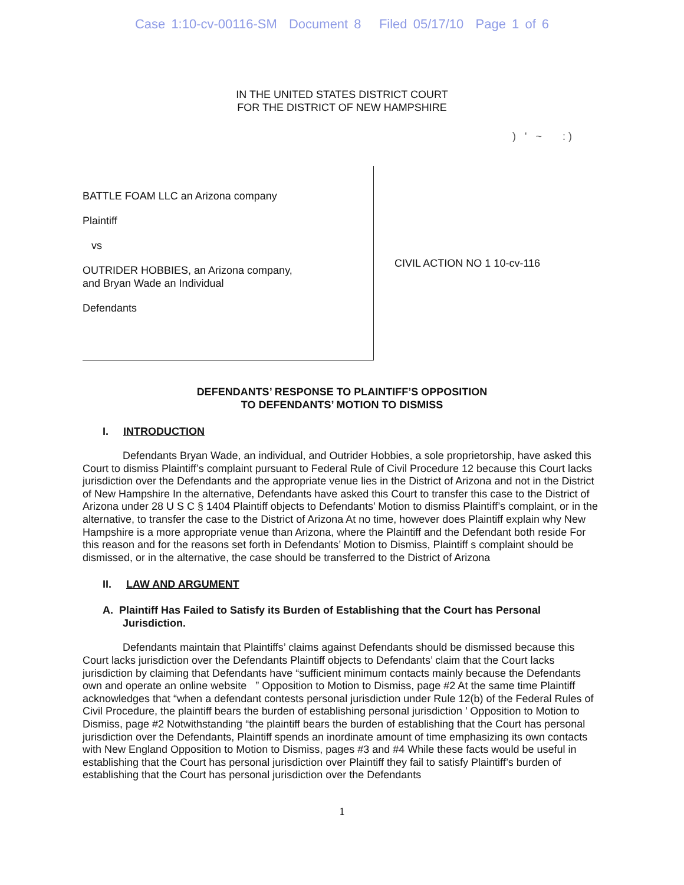Case 1:10-cv-00116-SM Document 8 Filed 05/17/10 Page 1 of 6
IN THE UNITED STATES DISTRICT COURT
FOR THE DISTRICT OF NEW HAMPSHIRE
) ' ~ : )
BATTLE FOAM LLC an Arizona company
Plaintiff
vs
OUTRIDER HOBBIES, an Arizona company,
and Bryan Wade an Individual
Defendants
CIVIL ACTION NO 1 10-cv-116
DEFENDANTS’ RESPONSE TO PLAINTIFF’S OPPOSITION
TO DEFENDANTS’ MOTION TO DISMISS
I. INTRODUCTION
Defendants Bryan Wade, an individual, and Outrider Hobbies, a sole proprietorship, have asked this Court to dismiss Plaintiff’s complaint pursuant to Federal Rule of Civil Procedure 12 because this Court lacks jurisdiction over the Defendants and the appropriate venue lies in the District of Arizona and not in the District of New Hampshire In the alternative, Defendants have asked this Court to transfer this case to the District of Arizona under 28 U S C § 1404 Plaintiff objects to Defendants’ Motion to dismiss Plaintiff’s complaint, or in the alternative, to transfer the case to the District of Arizona At no time, however does Plaintiff explain why New Hampshire is a more appropriate venue than Arizona, where the Plaintiff and the Defendant both reside For this reason and for the reasons set forth in Defendants’ Motion to Dismiss, Plaintiff s complaint should be dismissed, or in the alternative, the case should be transferred to the District of Arizona
II. LAW AND ARGUMENT
A. Plaintiff Has Failed to Satisfy its Burden of Establishing that the Court has Personal Jurisdiction.
Defendants maintain that Plaintiffs’ claims against Defendants should be dismissed because this Court lacks jurisdiction over the Defendants Plaintiff objects to Defendants’ claim that the Court lacks jurisdiction by claiming that Defendants have “sufficient minimum contacts mainly because the Defendants own and operate an online website ” Opposition to Motion to Dismiss, page #2 At the same time Plaintiff acknowledges that “when a defendant contests personal jurisdiction under Rule 12(b) of the Federal Rules of Civil Procedure, the plaintiff bears the burden of establishing personal jurisdiction ’ Opposition to Motion to Dismiss, page #2 Notwithstanding “the plaintiff bears the burden of establishing that the Court has personal jurisdiction over the Defendants, Plaintiff spends an inordinate amount of time emphasizing its own contacts with New England Opposition to Motion to Dismiss, pages #3 and #4 While these facts would be useful in establishing that the Court has personal jurisdiction over Plaintiff they fail to satisfy Plaintiff’s burden of establishing that the Court has personal jurisdiction over the Defendants
1